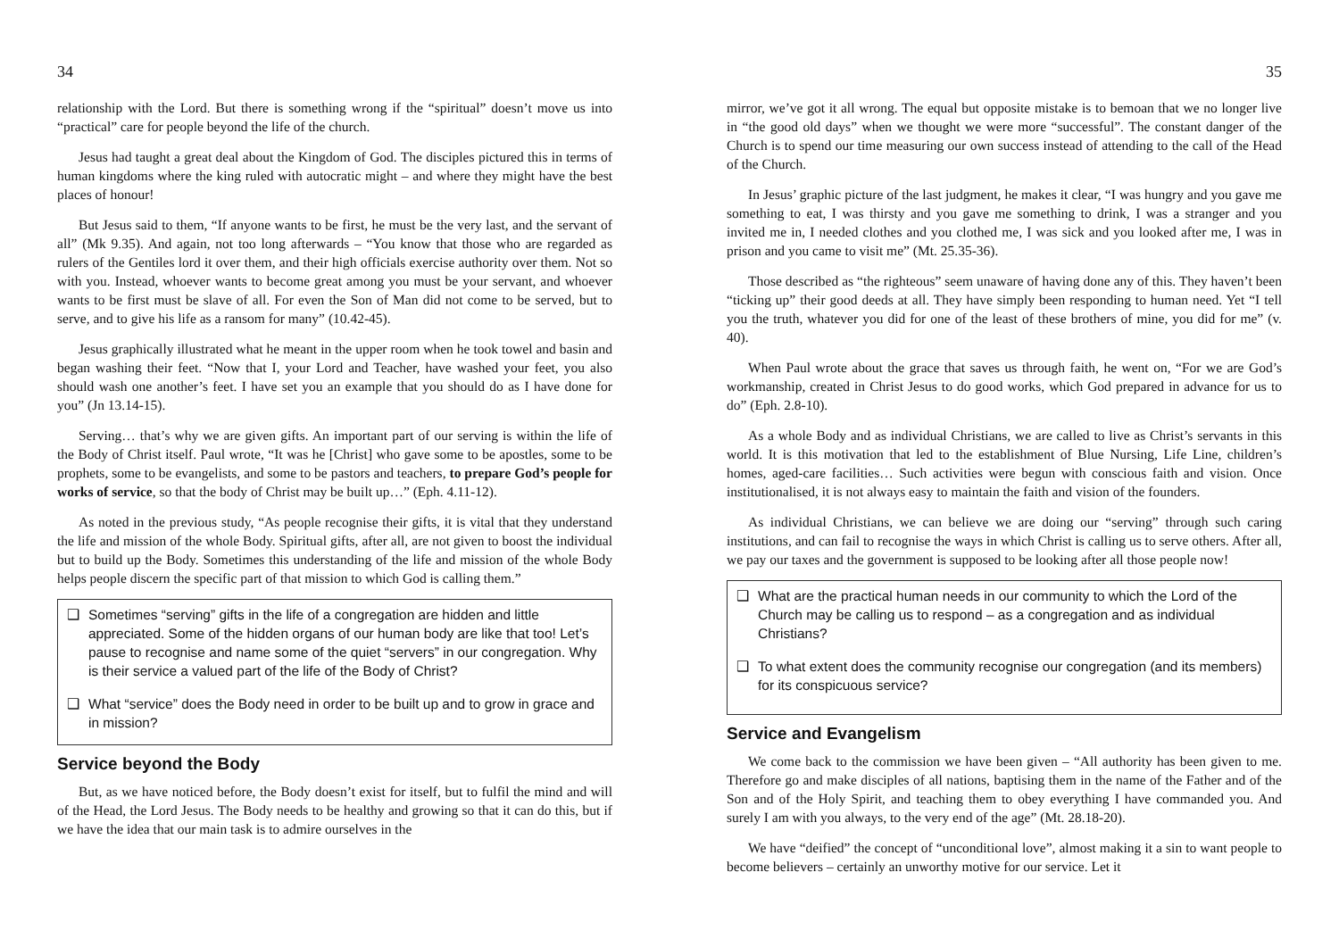34
relationship with the Lord. But there is something wrong if the “spiritual” doesn’t move us into “practical” care for people beyond the life of the church.
Jesus had taught a great deal about the Kingdom of God. The disciples pictured this in terms of human kingdoms where the king ruled with autocratic might – and where they might have the best places of honour!
But Jesus said to them, “If anyone wants to be first, he must be the very last, and the servant of all” (Mk 9.35). And again, not too long afterwards – “You know that those who are regarded as rulers of the Gentiles lord it over them, and their high officials exercise authority over them. Not so with you. Instead, whoever wants to become great among you must be your servant, and whoever wants to be first must be slave of all. For even the Son of Man did not come to be served, but to serve, and to give his life as a ransom for many” (10.42-45).
Jesus graphically illustrated what he meant in the upper room when he took towel and basin and began washing their feet. “Now that I, your Lord and Teacher, have washed your feet, you also should wash one another’s feet. I have set you an example that you should do as I have done for you” (Jn 13.14-15).
Serving… that’s why we are given gifts. An important part of our serving is within the life of the Body of Christ itself. Paul wrote, “It was he [Christ] who gave some to be apostles, some to be prophets, some to be evangelists, and some to be pastors and teachers, to prepare God’s people for works of service, so that the body of Christ may be built up…” (Eph. 4.11-12).
As noted in the previous study, “As people recognise their gifts, it is vital that they understand the life and mission of the whole Body. Spiritual gifts, after all, are not given to boost the individual but to build up the Body. Sometimes this understanding of the life and mission of the whole Body helps people discern the specific part of that mission to which God is calling them.”
❑ Sometimes “serving” gifts in the life of a congregation are hidden and little appreciated. Some of the hidden organs of our human body are like that too! Let’s pause to recognise and name some of the quiet “servers” in our congregation. Why is their service a valued part of the life of the Body of Christ?
❑ What “service” does the Body need in order to be built up and to grow in grace and in mission?
Service beyond the Body
But, as we have noticed before, the Body doesn’t exist for itself, but to fulfil the mind and will of the Head, the Lord Jesus. The Body needs to be healthy and growing so that it can do this, but if we have the idea that our main task is to admire ourselves in the
35
mirror, we’ve got it all wrong. The equal but opposite mistake is to bemoan that we no longer live in “the good old days” when we thought we were more “successful”. The constant danger of the Church is to spend our time measuring our own success instead of attending to the call of the Head of the Church.
In Jesus’ graphic picture of the last judgment, he makes it clear, “I was hungry and you gave me something to eat, I was thirsty and you gave me something to drink, I was a stranger and you invited me in, I needed clothes and you clothed me, I was sick and you looked after me, I was in prison and you came to visit me” (Mt. 25.35-36).
Those described as “the righteous” seem unaware of having done any of this. They haven’t been “ticking up” their good deeds at all. They have simply been responding to human need. Yet “I tell you the truth, whatever you did for one of the least of these brothers of mine, you did for me” (v. 40).
When Paul wrote about the grace that saves us through faith, he went on, “For we are God’s workmanship, created in Christ Jesus to do good works, which God prepared in advance for us to do” (Eph. 2.8-10).
As a whole Body and as individual Christians, we are called to live as Christ’s servants in this world. It is this motivation that led to the establishment of Blue Nursing, Life Line, children’s homes, aged-care facilities… Such activities were begun with conscious faith and vision. Once institutionalised, it is not always easy to maintain the faith and vision of the founders.
As individual Christians, we can believe we are doing our “serving” through such caring institutions, and can fail to recognise the ways in which Christ is calling us to serve others. After all, we pay our taxes and the government is supposed to be looking after all those people now!
❑ What are the practical human needs in our community to which the Lord of the Church may be calling us to respond – as a congregation and as individual Christians?
❑ To what extent does the community recognise our congregation (and its members) for its conspicuous service?
Service and Evangelism
We come back to the commission we have been given – “All authority has been given to me. Therefore go and make disciples of all nations, baptising them in the name of the Father and of the Son and of the Holy Spirit, and teaching them to obey everything I have commanded you. And surely I am with you always, to the very end of the age” (Mt. 28.18-20).
We have “deified” the concept of “unconditional love”, almost making it a sin to want people to become believers – certainly an unworthy motive for our service. Let it